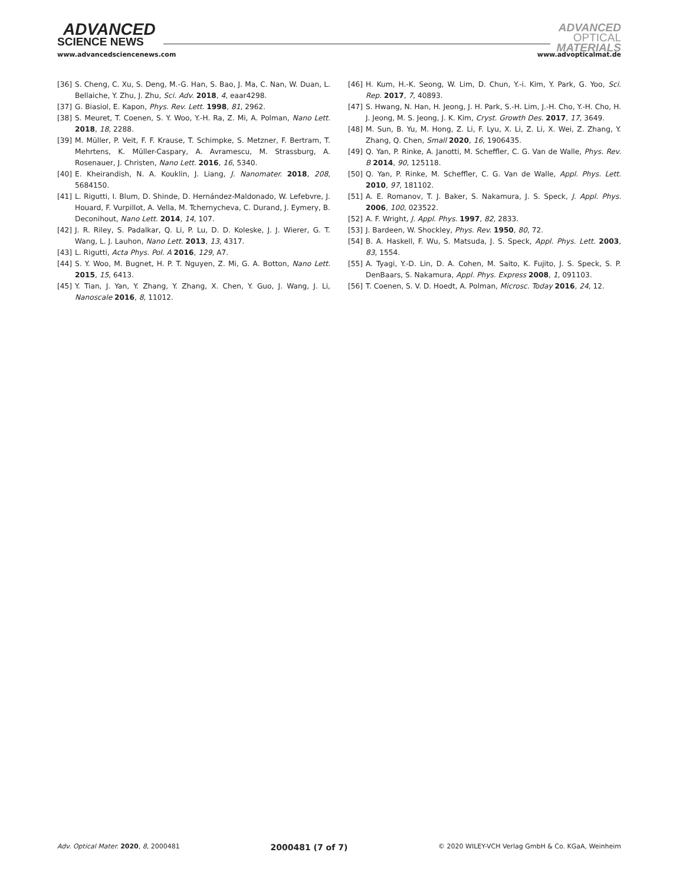ADVANCED
SCIENCE NEWS
ADVANCED
OPTICAL
MATERIALS
www.advancedsciencenews.com www.advopticalmat.de
[36] S. Cheng, C. Xu, S. Deng, M.-G. Han, S. Bao, J. Ma, C. Nan, W. Duan, L. Bellaiche, Y. Zhu, J. Zhu, Sci. Adv. 2018, 4, eaar4298.
[37] G. Biasiol, E. Kapon, Phys. Rev. Lett. 1998, 81, 2962.
[38] S. Meuret, T. Coenen, S. Y. Woo, Y.-H. Ra, Z. Mi, A. Polman, Nano Lett. 2018, 18, 2288.
[39] M. Müller, P. Veit, F. F. Krause, T. Schimpke, S. Metzner, F. Bertram, T. Mehrtens, K. Müller-Caspary, A. Avramescu, M. Strassburg, A. Rosenauer, J. Christen, Nano Lett. 2016, 16, 5340.
[40] E. Kheirandish, N. A. Kouklin, J. Liang, J. Nanomater. 2018, 208, 5684150.
[41] L. Rigutti, I. Blum, D. Shinde, D. Hernández-Maldonado, W. Lefebvre, J. Houard, F. Vurpillot, A. Vella, M. Tchernycheva, C. Durand, J. Eymery, B. Deconihout, Nano Lett. 2014, 14, 107.
[42] J. R. Riley, S. Padalkar, Q. Li, P. Lu, D. D. Koleske, J. J. Wierer, G. T. Wang, L. J. Lauhon, Nano Lett. 2013, 13, 4317.
[43] L. Rigutti, Acta Phys. Pol. A 2016, 129, A7.
[44] S. Y. Woo, M. Bugnet, H. P. T. Nguyen, Z. Mi, G. A. Botton, Nano Lett. 2015, 15, 6413.
[45] Y. Tian, J. Yan, Y. Zhang, Y. Zhang, X. Chen, Y. Guo, J. Wang, J. Li, Nanoscale 2016, 8, 11012.
[46] H. Kum, H.-K. Seong, W. Lim, D. Chun, Y.-i. Kim, Y. Park, G. Yoo, Sci. Rep. 2017, 7, 40893.
[47] S. Hwang, N. Han, H. Jeong, J. H. Park, S.-H. Lim, J.-H. Cho, Y.-H. Cho, H. J. Jeong, M. S. Jeong, J. K. Kim, Cryst. Growth Des. 2017, 17, 3649.
[48] M. Sun, B. Yu, M. Hong, Z. Li, F. Lyu, X. Li, Z. Li, X. Wei, Z. Zhang, Y. Zhang, Q. Chen, Small 2020, 16, 1906435.
[49] Q. Yan, P. Rinke, A. Janotti, M. Scheffler, C. G. Van de Walle, Phys. Rev. B 2014, 90, 125118.
[50] Q. Yan, P. Rinke, M. Scheffler, C. G. Van de Walle, Appl. Phys. Lett. 2010, 97, 181102.
[51] A. E. Romanov, T. J. Baker, S. Nakamura, J. S. Speck, J. Appl. Phys. 2006, 100, 023522.
[52] A. F. Wright, J. Appl. Phys. 1997, 82, 2833.
[53] J. Bardeen, W. Shockley, Phys. Rev. 1950, 80, 72.
[54] B. A. Haskell, F. Wu, S. Matsuda, J. S. Speck, Appl. Phys. Lett. 2003, 83, 1554.
[55] A. Tyagi, Y.-D. Lin, D. A. Cohen, M. Saito, K. Fujito, J. S. Speck, S. P. DenBaars, S. Nakamura, Appl. Phys. Express 2008, 1, 091103.
[56] T. Coenen, S. V. D. Hoedt, A. Polman, Microsc. Today 2016, 24, 12.
Adv. Optical Mater. 2020, 8, 2000481 2000481 (7 of 7) © 2020 WILEY-VCH Verlag GmbH & Co. KGaA, Weinheim